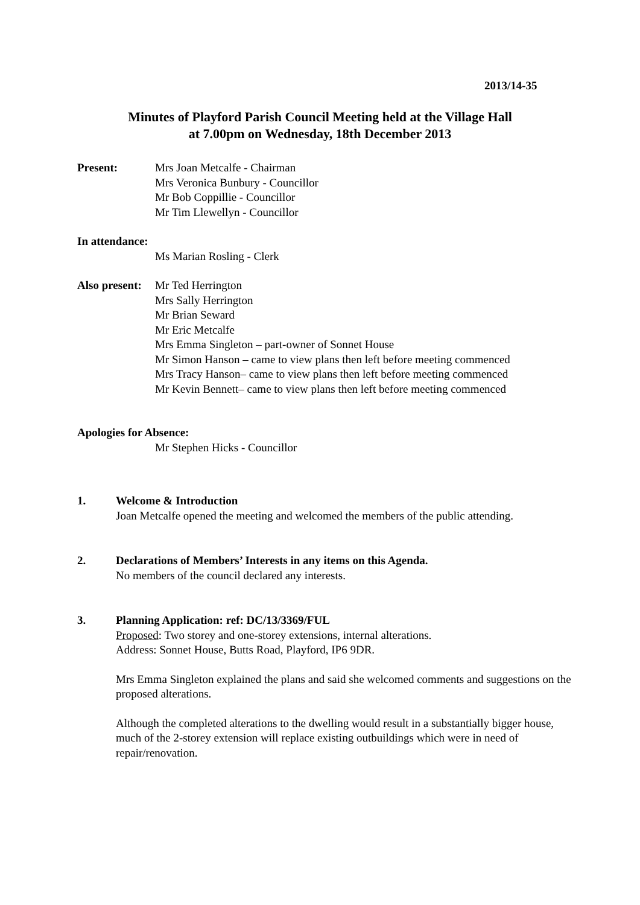2013/14-35
Minutes of Playford Parish Council Meeting held at the Village Hall
at 7.00pm on Wednesday, 18th December 2013
Present: Mrs Joan Metcalfe - Chairman
Mrs Veronica Bunbury - Councillor
Mr Bob Coppillie - Councillor
Mr Tim Llewellyn - Councillor
In attendance:
Ms Marian Rosling - Clerk
Also present:
Mr Ted Herrington
Mrs Sally Herrington
Mr Brian Seward
Mr Eric Metcalfe
Mrs Emma Singleton – part-owner of Sonnet House
Mr Simon Hanson – came to view plans then left before meeting commenced
Mrs Tracy Hanson– came to view plans then left before meeting commenced
Mr Kevin Bennett– came to view plans then left before meeting commenced
Apologies for Absence:
Mr Stephen Hicks - Councillor
1. Welcome & Introduction
Joan Metcalfe opened the meeting and welcomed the members of the public attending.
2. Declarations of Members’ Interests in any items on this Agenda.
No members of the council declared any interests.
3. Planning Application: ref: DC/13/3369/FUL
Proposed: Two storey and one-storey extensions, internal alterations.
Address: Sonnet House, Butts Road, Playford, IP6 9DR.
Mrs Emma Singleton explained the plans and said she welcomed comments and suggestions on the proposed alterations.
Although the completed alterations to the dwelling would result in a substantially bigger house, much of the 2-storey extension will replace existing outbuildings which were in need of repair/renovation.